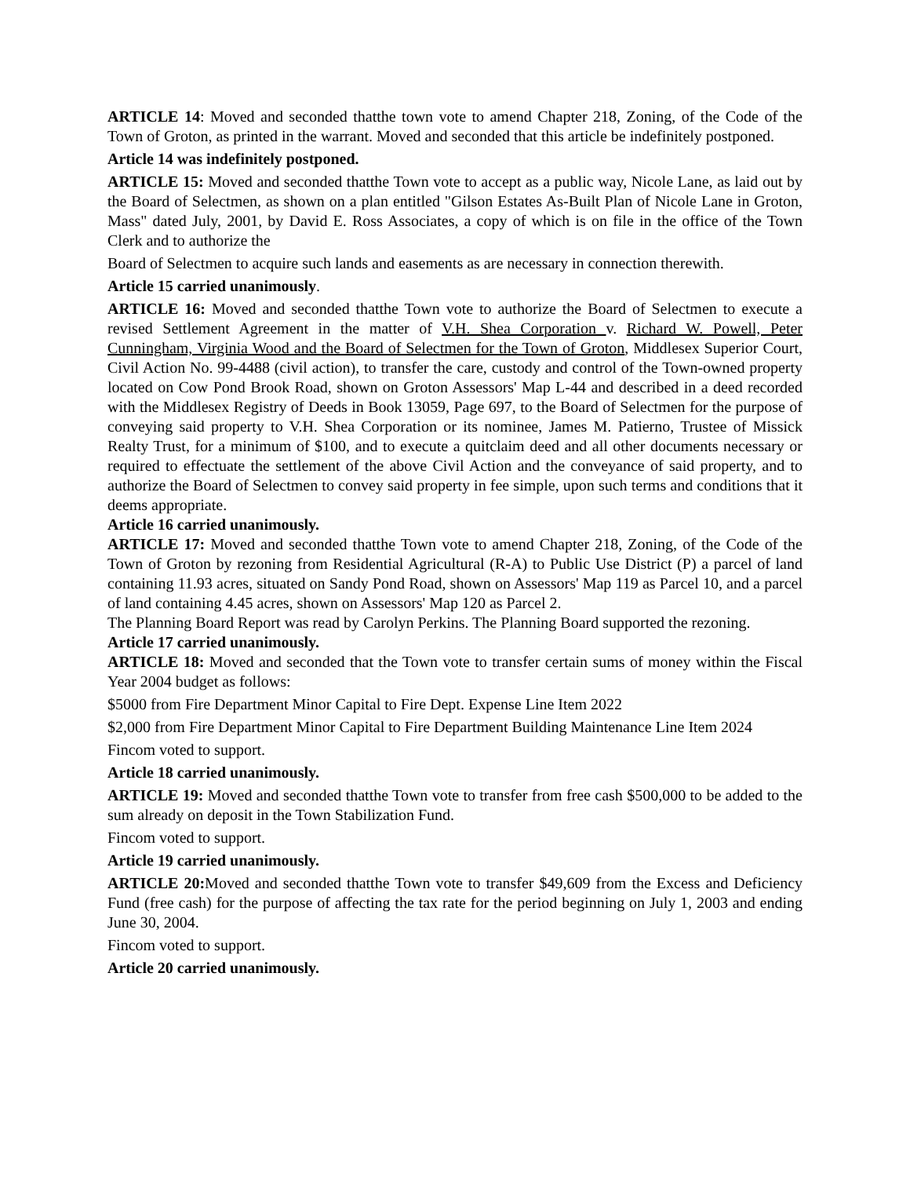ARTICLE 14: Moved and seconded thatthe town vote to amend Chapter 218, Zoning, of the Code of the Town of Groton, as printed in the warrant. Moved and seconded that this article be indefinitely postponed.
Article 14 was indefinitely postponed.
ARTICLE 15: Moved and seconded thatthe Town vote to accept as a public way, Nicole Lane, as laid out by the Board of Selectmen, as shown on a plan entitled "Gilson Estates As-Built Plan of Nicole Lane in Groton, Mass" dated July, 2001, by David E. Ross Associates, a copy of which is on file in the office of the Town Clerk and to authorize the
Board of Selectmen to acquire such lands and easements as are necessary in connection therewith.
Article 15 carried unanimously.
ARTICLE 16: Moved and seconded thatthe Town vote to authorize the Board of Selectmen to execute a revised Settlement Agreement in the matter of V.H. Shea Corporation v. Richard W. Powell, Peter Cunningham, Virginia Wood and the Board of Selectmen for the Town of Groton, Middlesex Superior Court, Civil Action No. 99-4488 (civil action), to transfer the care, custody and control of the Town-owned property located on Cow Pond Brook Road, shown on Groton Assessors' Map L-44 and described in a deed recorded with the Middlesex Registry of Deeds in Book 13059, Page 697, to the Board of Selectmen for the purpose of conveying said property to V.H. Shea Corporation or its nominee, James M. Patierno, Trustee of Missick Realty Trust, for a minimum of $100, and to execute a quitclaim deed and all other documents necessary or required to effectuate the settlement of the above Civil Action and the conveyance of said property, and to authorize the Board of Selectmen to convey said property in fee simple, upon such terms and conditions that it deems appropriate.
Article 16 carried unanimously.
ARTICLE 17: Moved and seconded thatthe Town vote to amend Chapter 218, Zoning, of the Code of the Town of Groton by rezoning from Residential Agricultural (R-A) to Public Use District (P) a parcel of land containing 11.93 acres, situated on Sandy Pond Road, shown on Assessors' Map 119 as Parcel 10, and a parcel of land containing 4.45 acres, shown on Assessors' Map 120 as Parcel 2.
The Planning Board Report was read by Carolyn Perkins. The Planning Board supported the rezoning.
Article 17 carried unanimously.
ARTICLE 18: Moved and seconded that the Town vote to transfer certain sums of money within the Fiscal Year 2004 budget as follows:
$5000 from Fire Department Minor Capital to Fire Dept. Expense Line Item 2022
$2,000 from Fire Department Minor Capital to Fire Department Building Maintenance Line Item 2024
Fincom voted to support.
Article 18 carried unanimously.
ARTICLE 19: Moved and seconded thatthe Town vote to transfer from free cash $500,000 to be added to the sum already on deposit in the Town Stabilization Fund.
Fincom voted to support.
Article 19 carried unanimously.
ARTICLE 20: Moved and seconded thatthe Town vote to transfer $49,609 from the Excess and Deficiency Fund (free cash) for the purpose of affecting the tax rate for the period beginning on July 1, 2003 and ending June 30, 2004.
Fincom voted to support.
Article 20 carried unanimously.